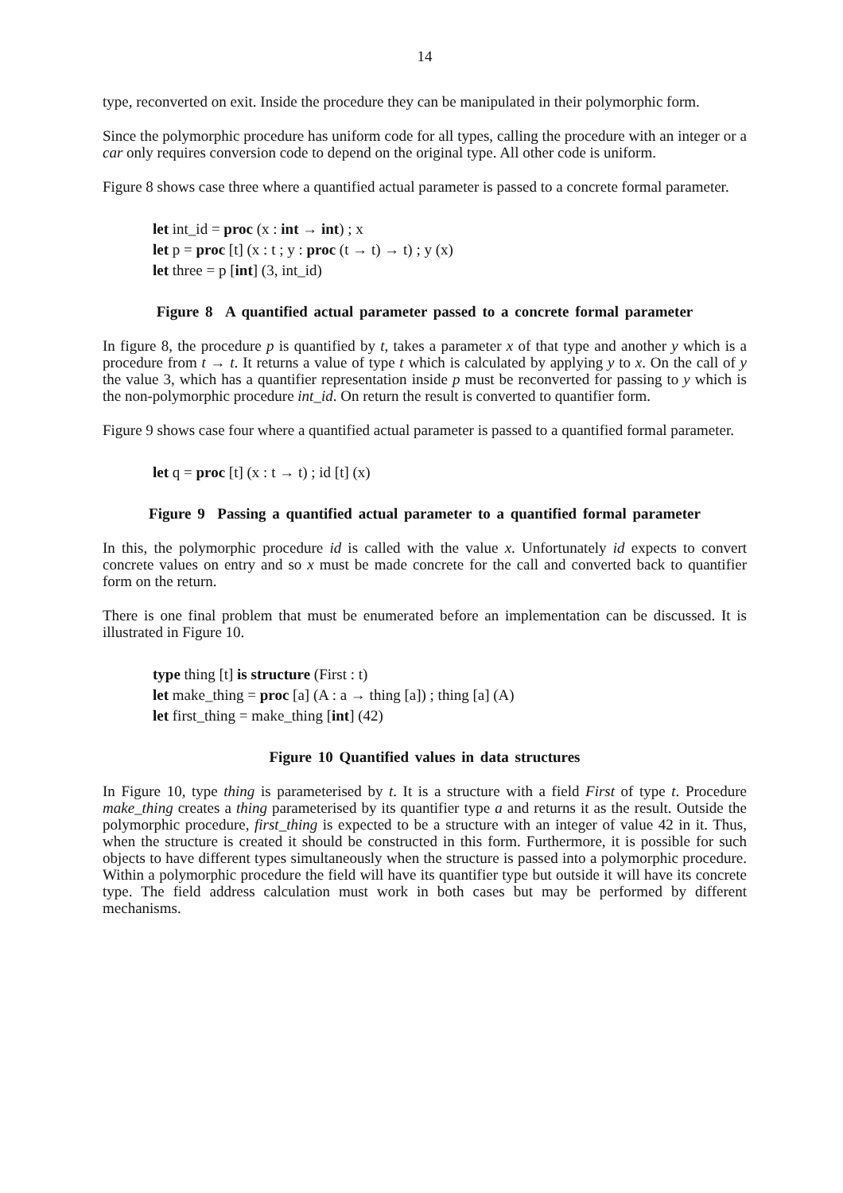14
type, reconverted on exit. Inside the procedure they can be manipulated in their polymorphic form.
Since the polymorphic procedure has uniform code for all types, calling the procedure with an integer or a car only requires conversion code to depend on the original type. All other code is uniform.
Figure 8 shows case three where a quantified actual parameter is passed to a concrete formal parameter.
let int_id = proc (x : int → int) ; x
let p = proc [t] (x : t ; y : proc (t → t) → t) ; y (x)
let three = p [int] (3, int_id)
Figure 8 A quantified actual parameter passed to a concrete formal parameter
In figure 8, the procedure p is quantified by t, takes a parameter x of that type and another y which is a procedure from t → t. It returns a value of type t which is calculated by applying y to x. On the call of y the value 3, which has a quantifier representation inside p must be reconverted for passing to y which is the non-polymorphic procedure int_id. On return the result is converted to quantifier form.
Figure 9 shows case four where a quantified actual parameter is passed to a quantified formal parameter.
let q = proc [t] (x : t → t) ; id [t] (x)
Figure 9 Passing a quantified actual parameter to a quantified formal parameter
In this, the polymorphic procedure id is called with the value x. Unfortunately id expects to convert concrete values on entry and so x must be made concrete for the call and converted back to quantifier form on the return.
There is one final problem that must be enumerated before an implementation can be discussed. It is illustrated in Figure 10.
type thing [t] is structure (First : t)
let make_thing = proc [a] (A : a → thing [a]) ; thing [a] (A)
let first_thing = make_thing [int] (42)
Figure 10 Quantified values in data structures
In Figure 10, type thing is parameterised by t. It is a structure with a field First of type t. Procedure make_thing creates a thing parameterised by its quantifier type a and returns it as the result. Outside the polymorphic procedure, first_thing is expected to be a structure with an integer of value 42 in it. Thus, when the structure is created it should be constructed in this form. Furthermore, it is possible for such objects to have different types simultaneously when the structure is passed into a polymorphic procedure. Within a polymorphic procedure the field will have its quantifier type but outside it will have its concrete type. The field address calculation must work in both cases but may be performed by different mechanisms.